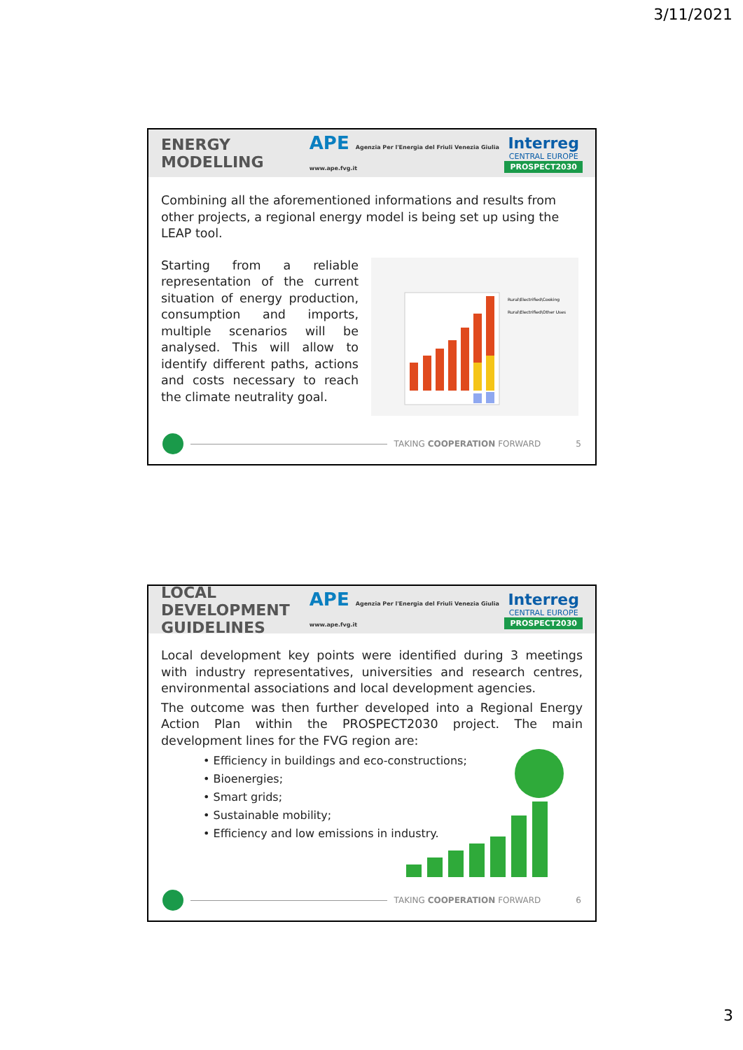3/11/2021
ENERGY MODELLING
APE Agenzia Per l'Energia del Friuli Venezia Giulia www.ape.fvg.it
Interreg
CENTRAL EUROPE
PROSPECT2030
Combining all the aforementioned informations and results from other projects, a regional energy model is being set up using the LEAP tool.
Starting from a reliable representation of the current situation of energy production, consumption and imports, multiple scenarios will be analysed. This will allow to identify different paths, actions and costs necessary to reach the climate neutrality goal.
Rural\Electrified\Cooking
Rural\Electrified\Other Uses
TAKING COOPERATION FORWARD 5
LOCAL DEVELOPMENT GUIDELINES
APE Agenzia Per l'Energia del Friuli Venezia Giulia www.ape.fvg.it
Interreg
CENTRAL EUROPE
PROSPECT2030
Local development key points were identified during 3 meetings with industry representatives, universities and research centres, environmental associations and local development agencies.
The outcome was then further developed into a Regional Energy Action Plan within the PROSPECT2030 project. The main development lines for the FVG region are:
• Efficiency in buildings and eco-constructions;
• Bioenergies;
• Smart grids;
• Sustainable mobility;
• Efficiency and low emissions in industry.
TAKING COOPERATION FORWARD 6
3